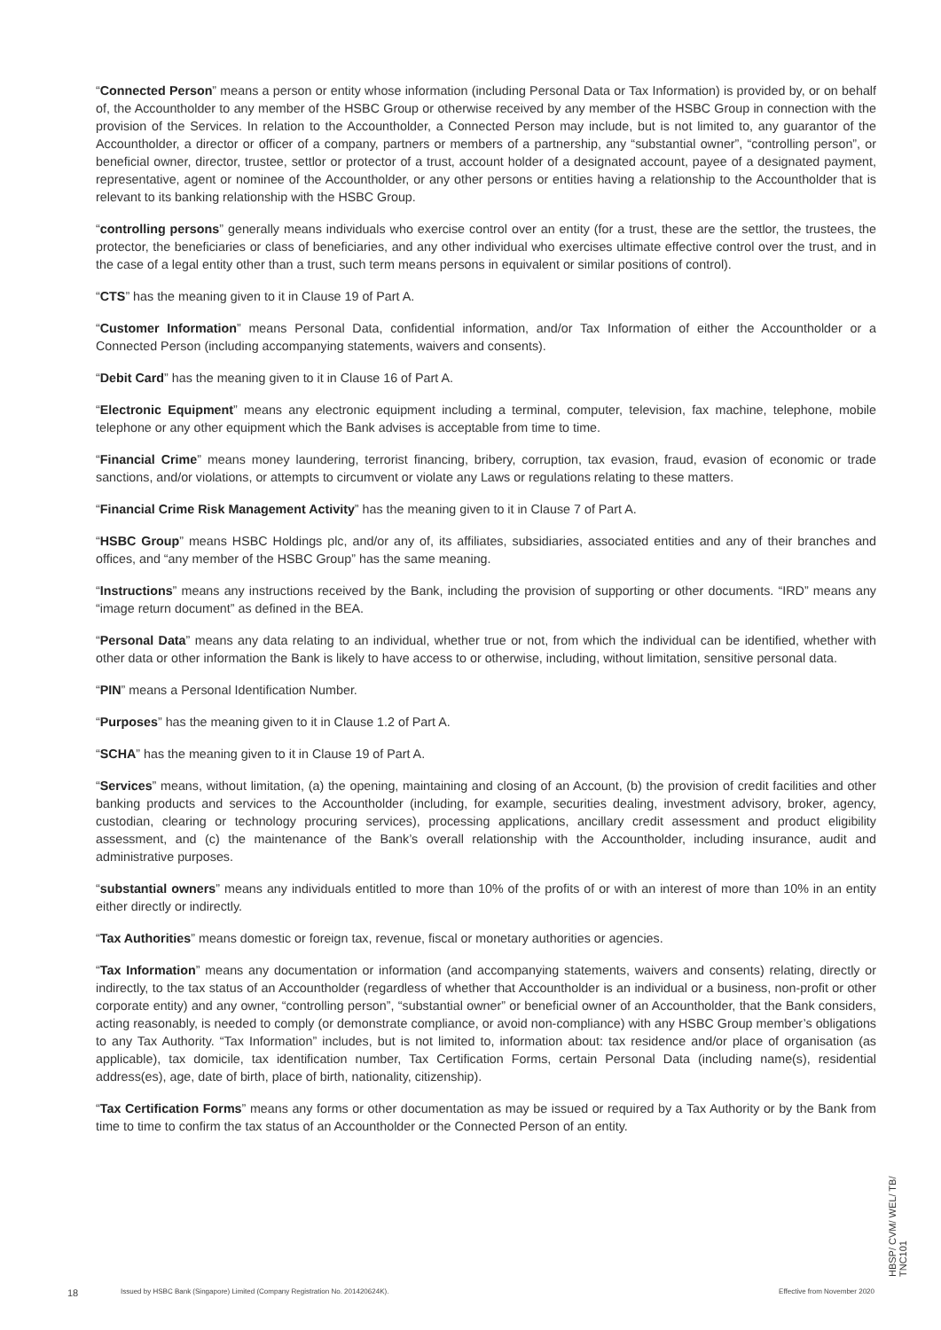“Connected Person” means a person or entity whose information (including Personal Data or Tax Information) is provided by, or on behalf of, the Accountholder to any member of the HSBC Group or otherwise received by any member of the HSBC Group in connection with the provision of the Services. In relation to the Accountholder, a Connected Person may include, but is not limited to, any guarantor of the Accountholder, a director or officer of a company, partners or members of a partnership, any “substantial owner”, “controlling person”, or beneficial owner, director, trustee, settlor or protector of a trust, account holder of a designated account, payee of a designated payment, representative, agent or nominee of the Accountholder, or any other persons or entities having a relationship to the Accountholder that is relevant to its banking relationship with the HSBC Group.
“controlling persons” generally means individuals who exercise control over an entity (for a trust, these are the settlor, the trustees, the protector, the beneficiaries or class of beneficiaries, and any other individual who exercises ultimate effective control over the trust, and in the case of a legal entity other than a trust, such term means persons in equivalent or similar positions of control).
“CTS” has the meaning given to it in Clause 19 of Part A.
“Customer Information” means Personal Data, confidential information, and/or Tax Information of either the Accountholder or a Connected Person (including accompanying statements, waivers and consents).
“Debit Card” has the meaning given to it in Clause 16 of Part A.
“Electronic Equipment” means any electronic equipment including a terminal, computer, television, fax machine, telephone, mobile telephone or any other equipment which the Bank advises is acceptable from time to time.
“Financial Crime” means money laundering, terrorist financing, bribery, corruption, tax evasion, fraud, evasion of economic or trade sanctions, and/or violations, or attempts to circumvent or violate any Laws or regulations relating to these matters.
“Financial Crime Risk Management Activity” has the meaning given to it in Clause 7 of Part A.
“HSBC Group” means HSBC Holdings plc, and/or any of, its affiliates, subsidiaries, associated entities and any of their branches and offices, and “any member of the HSBC Group” has the same meaning.
“Instructions” means any instructions received by the Bank, including the provision of supporting or other documents. “IRD” means any “image return document” as defined in the BEA.
“Personal Data” means any data relating to an individual, whether true or not, from which the individual can be identified, whether with other data or other information the Bank is likely to have access to or otherwise, including, without limitation, sensitive personal data.
“PIN” means a Personal Identification Number.
“Purposes” has the meaning given to it in Clause 1.2 of Part A.
“SCHA” has the meaning given to it in Clause 19 of Part A.
“Services” means, without limitation, (a) the opening, maintaining and closing of an Account, (b) the provision of credit facilities and other banking products and services to the Accountholder (including, for example, securities dealing, investment advisory, broker, agency, custodian, clearing or technology procuring services), processing applications, ancillary credit assessment and product eligibility assessment, and (c) the maintenance of the Bank’s overall relationship with the Accountholder, including insurance, audit and administrative purposes.
“substantial owners” means any individuals entitled to more than 10% of the profits of or with an interest of more than 10% in an entity either directly or indirectly.
“Tax Authorities” means domestic or foreign tax, revenue, fiscal or monetary authorities or agencies.
“Tax Information” means any documentation or information (and accompanying statements, waivers and consents) relating, directly or indirectly, to the tax status of an Accountholder (regardless of whether that Accountholder is an individual or a business, non-profit or other corporate entity) and any owner, “controlling person”, “substantial owner” or beneficial owner of an Accountholder, that the Bank considers, acting reasonably, is needed to comply (or demonstrate compliance, or avoid non-compliance) with any HSBC Group member’s obligations to any Tax Authority. “Tax Information” includes, but is not limited to, information about: tax residence and/or place of organisation (as applicable), tax domicile, tax identification number, Tax Certification Forms, certain Personal Data (including name(s), residential address(es), age, date of birth, place of birth, nationality, citizenship).
“Tax Certification Forms” means any forms or other documentation as may be issued or required by a Tax Authority or by the Bank from time to time to confirm the tax status of an Accountholder or the Connected Person of an entity.
18 Issued by HSBC Bank (Singapore) Limited (Company Registration No. 201420624K). Effective from November 2020
HBSP/ CVM/ WEL/ TB/ TNC101